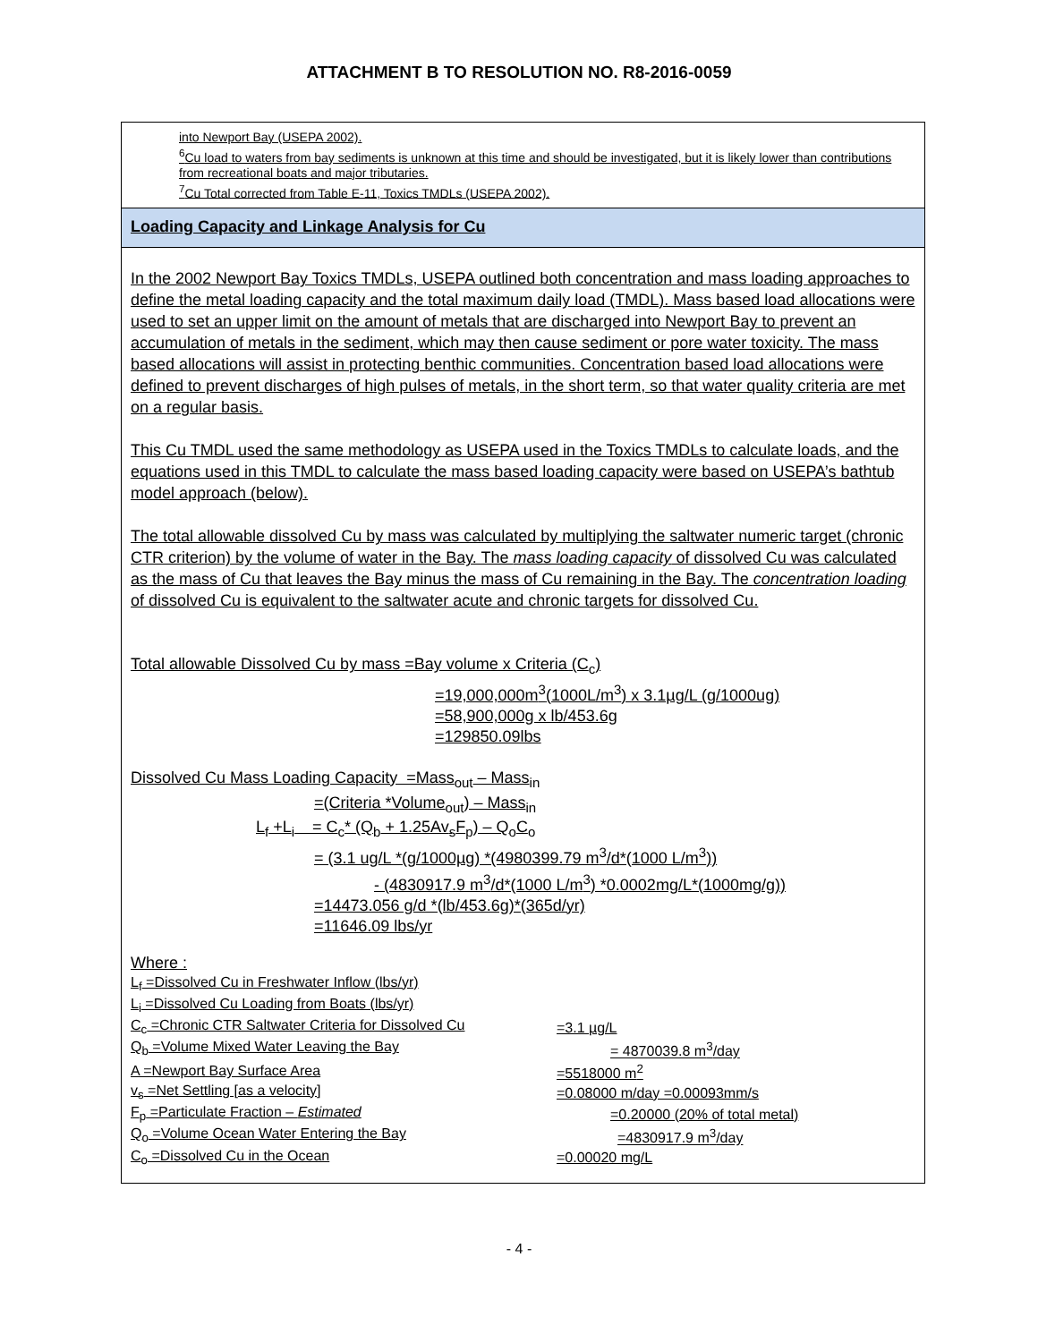ATTACHMENT B TO RESOLUTION NO. R8-2016-0059
into Newport Bay (USEPA 2002).
<sup>6</sup> Cu load to waters from bay sediments is unknown at this time and should be investigated, but it is likely lower than contributions from recreational boats and major tributaries.
<sup>7</sup> Cu Total corrected from Table E-11, Toxics TMDLs (USEPA 2002).
Loading Capacity and Linkage Analysis for Cu
In the 2002 Newport Bay Toxics TMDLs, USEPA outlined both concentration and mass loading approaches to define the metal loading capacity and the total maximum daily load (TMDL). Mass based load allocations were used to set an upper limit on the amount of metals that are discharged into Newport Bay to prevent an accumulation of metals in the sediment, which may then cause sediment or pore water toxicity. The mass based allocations will assist in protecting benthic communities. Concentration based load allocations were defined to prevent discharges of high pulses of metals, in the short term, so that water quality criteria are met on a regular basis.
This Cu TMDL used the same methodology as USEPA used in the Toxics TMDLs to calculate loads, and the equations used in this TMDL to calculate the mass based loading capacity were based on USEPA’s bathtub model approach (below).
The total allowable dissolved Cu by mass was calculated by multiplying the saltwater numeric target (chronic CTR criterion) by the volume of water in the Bay. The mass loading capacity of dissolved Cu was calculated as the mass of Cu that leaves the Bay minus the mass of Cu remaining in the Bay. The concentration loading of dissolved Cu is equivalent to the saltwater acute and chronic targets for dissolved Cu.
Total allowable Dissolved Cu by mass =Bay volume x Criteria (C<sub>c</sub>)
=19,000,000m<sup>3</sup>(1000L/m<sup>3</sup>) x 3.1µg/L (g/1000ug)
=58,900,000g x lb/453.6g
=129850.09lbs
Dissolved Cu Mass Loading Capacity =Mass<sub>out</sub> – Mass<sub>in</sub>
=(Criteria *Volume<sub>out</sub>) – Mass<sub>in</sub>
L<sub>f</sub> +L<sub>i</sub> = C<sub>c</sub>* (Q<sub>b</sub> + 1.25Av<sub>s</sub>F<sub>p</sub>) – Q<sub>o</sub>C<sub>o</sub>
= (3.1 ug/L *(g/1000µg) *(4980399.79 m<sup>3</sup>/d*(1000 L/m<sup>3</sup>))
- (4830917.9 m<sup>3</sup>/d*(1000 L/m<sup>3</sup>) *0.0002mg/L*(1000mg/g))
=14473.056 g/d *(lb/453.6g)*(365d/yr)
=11646.09 lbs/yr
Where :
| L<sub>f</sub> =Dissolved Cu in Freshwater Inflow (lbs/yr) | |
| L<sub>i</sub> =Dissolved Cu Loading from Boats (lbs/yr) | |
| C<sub>c</sub> =Chronic CTR Saltwater Criteria for Dissolved Cu | =3.1 µg/L |
| Q<sub>b</sub> =Volume Mixed Water Leaving the Bay | = 4870039.8 m<sup>3</sup>/day |
| A =Newport Bay Surface Area | =5518000 m<sup>2</sup> |
| v<sub>s</sub> =Net Settling [as a velocity] | =0.08000 m/day =0.00093mm/s |
| F<sub>p</sub> =Particulate Fraction – Estimated | =0.20000 (20% of total metal) |
| Q<sub>o</sub> =Volume Ocean Water Entering the Bay | =4830917.9 m<sup>3</sup>/day |
| C<sub>o</sub> =Dissolved Cu in the Ocean | =0.00020 mg/L |
- 4 -